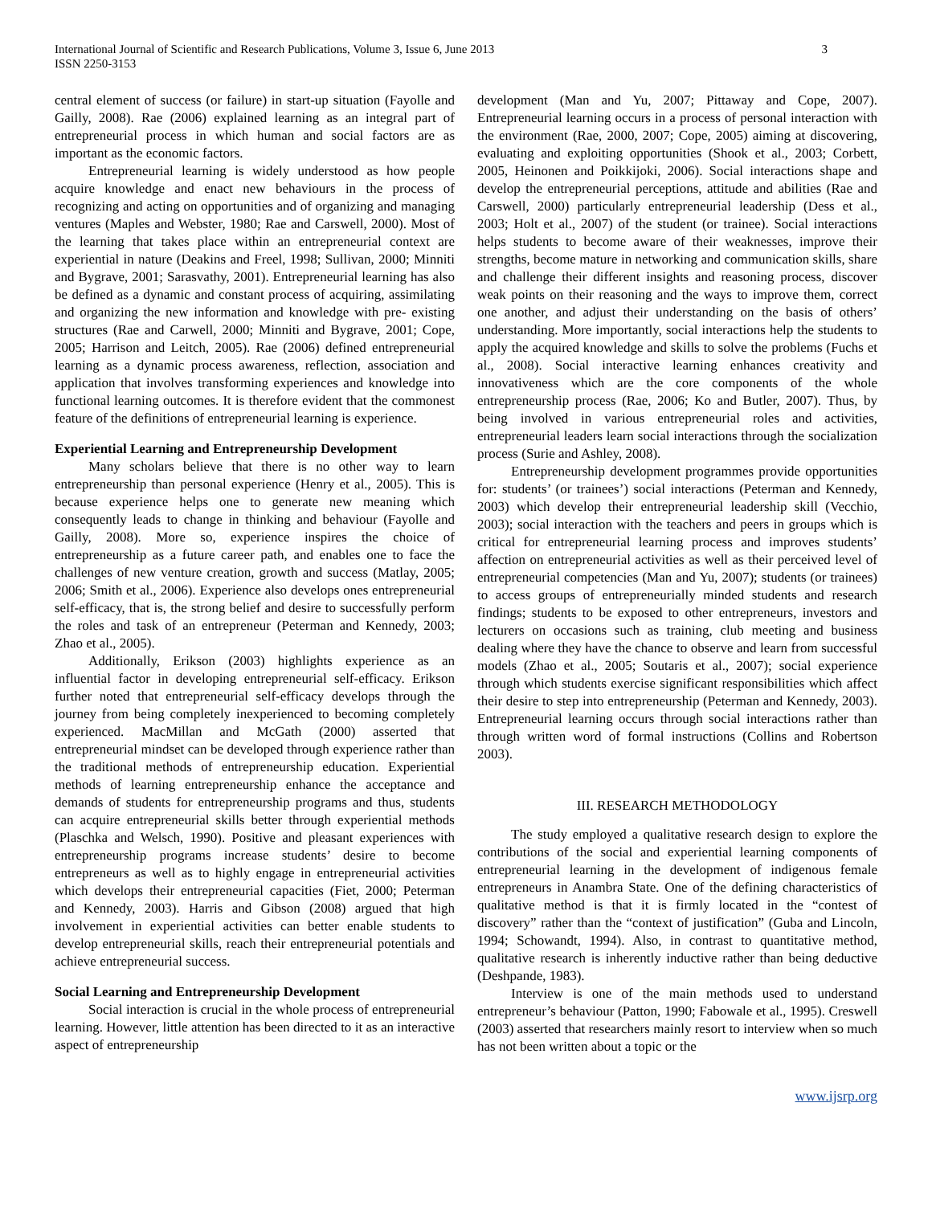International Journal of Scientific and Research Publications, Volume 3, Issue 6, June 2013
ISSN 2250-3153
3
central element of success (or failure) in start-up situation (Fayolle and Gailly, 2008). Rae (2006) explained learning as an integral part of entrepreneurial process in which human and social factors are as important as the economic factors.
Entrepreneurial learning is widely understood as how people acquire knowledge and enact new behaviours in the process of recognizing and acting on opportunities and of organizing and managing ventures (Maples and Webster, 1980; Rae and Carswell, 2000). Most of the learning that takes place within an entrepreneurial context are experiential in nature (Deakins and Freel, 1998; Sullivan, 2000; Minniti and Bygrave, 2001; Sarasvathy, 2001). Entrepreneurial learning has also be defined as a dynamic and constant process of acquiring, assimilating and organizing the new information and knowledge with pre- existing structures (Rae and Carwell, 2000; Minniti and Bygrave, 2001; Cope, 2005; Harrison and Leitch, 2005). Rae (2006) defined entrepreneurial learning as a dynamic process awareness, reflection, association and application that involves transforming experiences and knowledge into functional learning outcomes. It is therefore evident that the commonest feature of the definitions of entrepreneurial learning is experience.
Experiential Learning and Entrepreneurship Development
Many scholars believe that there is no other way to learn entrepreneurship than personal experience (Henry et al., 2005). This is because experience helps one to generate new meaning which consequently leads to change in thinking and behaviour (Fayolle and Gailly, 2008). More so, experience inspires the choice of entrepreneurship as a future career path, and enables one to face the challenges of new venture creation, growth and success (Matlay, 2005; 2006; Smith et al., 2006). Experience also develops ones entrepreneurial self-efficacy, that is, the strong belief and desire to successfully perform the roles and task of an entrepreneur (Peterman and Kennedy, 2003; Zhao et al., 2005).
Additionally, Erikson (2003) highlights experience as an influential factor in developing entrepreneurial self-efficacy. Erikson further noted that entrepreneurial self-efficacy develops through the journey from being completely inexperienced to becoming completely experienced. MacMillan and McGath (2000) asserted that entrepreneurial mindset can be developed through experience rather than the traditional methods of entrepreneurship education. Experiential methods of learning entrepreneurship enhance the acceptance and demands of students for entrepreneurship programs and thus, students can acquire entrepreneurial skills better through experiential methods (Plaschka and Welsch, 1990). Positive and pleasant experiences with entrepreneurship programs increase students’ desire to become entrepreneurs as well as to highly engage in entrepreneurial activities which develops their entrepreneurial capacities (Fiet, 2000; Peterman and Kennedy, 2003). Harris and Gibson (2008) argued that high involvement in experiential activities can better enable students to develop entrepreneurial skills, reach their entrepreneurial potentials and achieve entrepreneurial success.
Social Learning and Entrepreneurship Development
Social interaction is crucial in the whole process of entrepreneurial learning. However, little attention has been directed to it as an interactive aspect of entrepreneurship
development (Man and Yu, 2007; Pittaway and Cope, 2007). Entrepreneurial learning occurs in a process of personal interaction with the environment (Rae, 2000, 2007; Cope, 2005) aiming at discovering, evaluating and exploiting opportunities (Shook et al., 2003; Corbett, 2005, Heinonen and Poikkijoki, 2006). Social interactions shape and develop the entrepreneurial perceptions, attitude and abilities (Rae and Carswell, 2000) particularly entrepreneurial leadership (Dess et al., 2003; Holt et al., 2007) of the student (or trainee). Social interactions helps students to become aware of their weaknesses, improve their strengths, become mature in networking and communication skills, share and challenge their different insights and reasoning process, discover weak points on their reasoning and the ways to improve them, correct one another, and adjust their understanding on the basis of others’ understanding. More importantly, social interactions help the students to apply the acquired knowledge and skills to solve the problems (Fuchs et al., 2008). Social interactive learning enhances creativity and innovativeness which are the core components of the whole entrepreneurship process (Rae, 2006; Ko and Butler, 2007). Thus, by being involved in various entrepreneurial roles and activities, entrepreneurial leaders learn social interactions through the socialization process (Surie and Ashley, 2008).
Entrepreneurship development programmes provide opportunities for: students’ (or trainees’) social interactions (Peterman and Kennedy, 2003) which develop their entrepreneurial leadership skill (Vecchio, 2003); social interaction with the teachers and peers in groups which is critical for entrepreneurial learning process and improves students’ affection on entrepreneurial activities as well as their perceived level of entrepreneurial competencies (Man and Yu, 2007); students (or trainees) to access groups of entrepreneurially minded students and research findings; students to be exposed to other entrepreneurs, investors and lecturers on occasions such as training, club meeting and business dealing where they have the chance to observe and learn from successful models (Zhao et al., 2005; Soutaris et al., 2007); social experience through which students exercise significant responsibilities which affect their desire to step into entrepreneurship (Peterman and Kennedy, 2003). Entrepreneurial learning occurs through social interactions rather than through written word of formal instructions (Collins and Robertson 2003).
III. RESEARCH METHODOLOGY
The study employed a qualitative research design to explore the contributions of the social and experiential learning components of entrepreneurial learning in the development of indigenous female entrepreneurs in Anambra State. One of the defining characteristics of qualitative method is that it is firmly located in the “contest of discovery” rather than the “context of justification” (Guba and Lincoln, 1994; Schowandt, 1994). Also, in contrast to quantitative method, qualitative research is inherently inductive rather than being deductive (Deshpande, 1983).
Interview is one of the main methods used to understand entrepreneur’s behaviour (Patton, 1990; Fabowale et al., 1995). Creswell (2003) asserted that researchers mainly resort to interview when so much has not been written about a topic or the
www.ijsrp.org